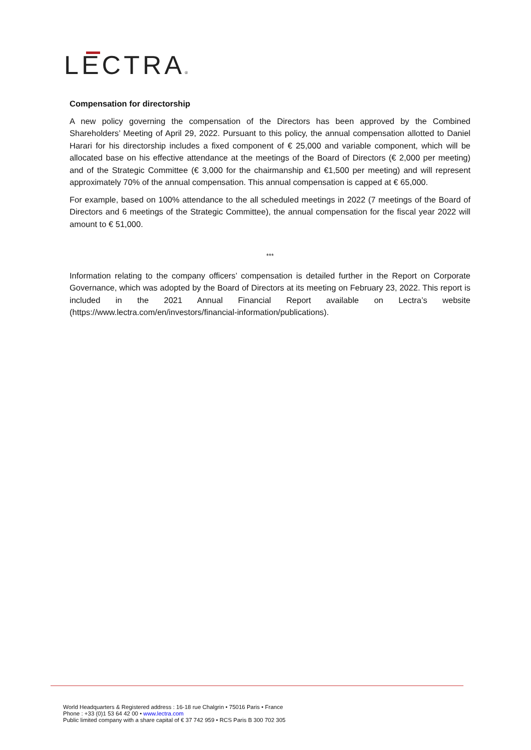LECTRA®
Compensation for directorship
A new policy governing the compensation of the Directors has been approved by the Combined Shareholders’ Meeting of April 29, 2022. Pursuant to this policy, the annual compensation allotted to Daniel Harari for his directorship includes a fixed component of € 25,000 and variable component, which will be allocated base on his effective attendance at the meetings of the Board of Directors (€ 2,000 per meeting) and of the Strategic Committee (€ 3,000 for the chairmanship and €1,500 per meeting) and will represent approximately 70% of the annual compensation. This annual compensation is capped at € 65,000.
For example, based on 100% attendance to the all scheduled meetings in 2022 (7 meetings of the Board of Directors and 6 meetings of the Strategic Committee), the annual compensation for the fiscal year 2022 will amount to € 51,000.
***
Information relating to the company officers’ compensation is detailed further in the Report on Corporate Governance, which was adopted by the Board of Directors at its meeting on February 23, 2022. This report is included in the 2021 Annual Financial Report available on Lectra’s website (https://www.lectra.com/en/investors/financial-information/publications).
World Headquarters & Registered address : 16-18 rue Chalgrin • 75016 Paris • France
Phone : +33 (0)1 53 64 42 00 • www.lectra.com
Public limited company with a share capital of € 37 742 959 • RCS Paris B 300 702 305